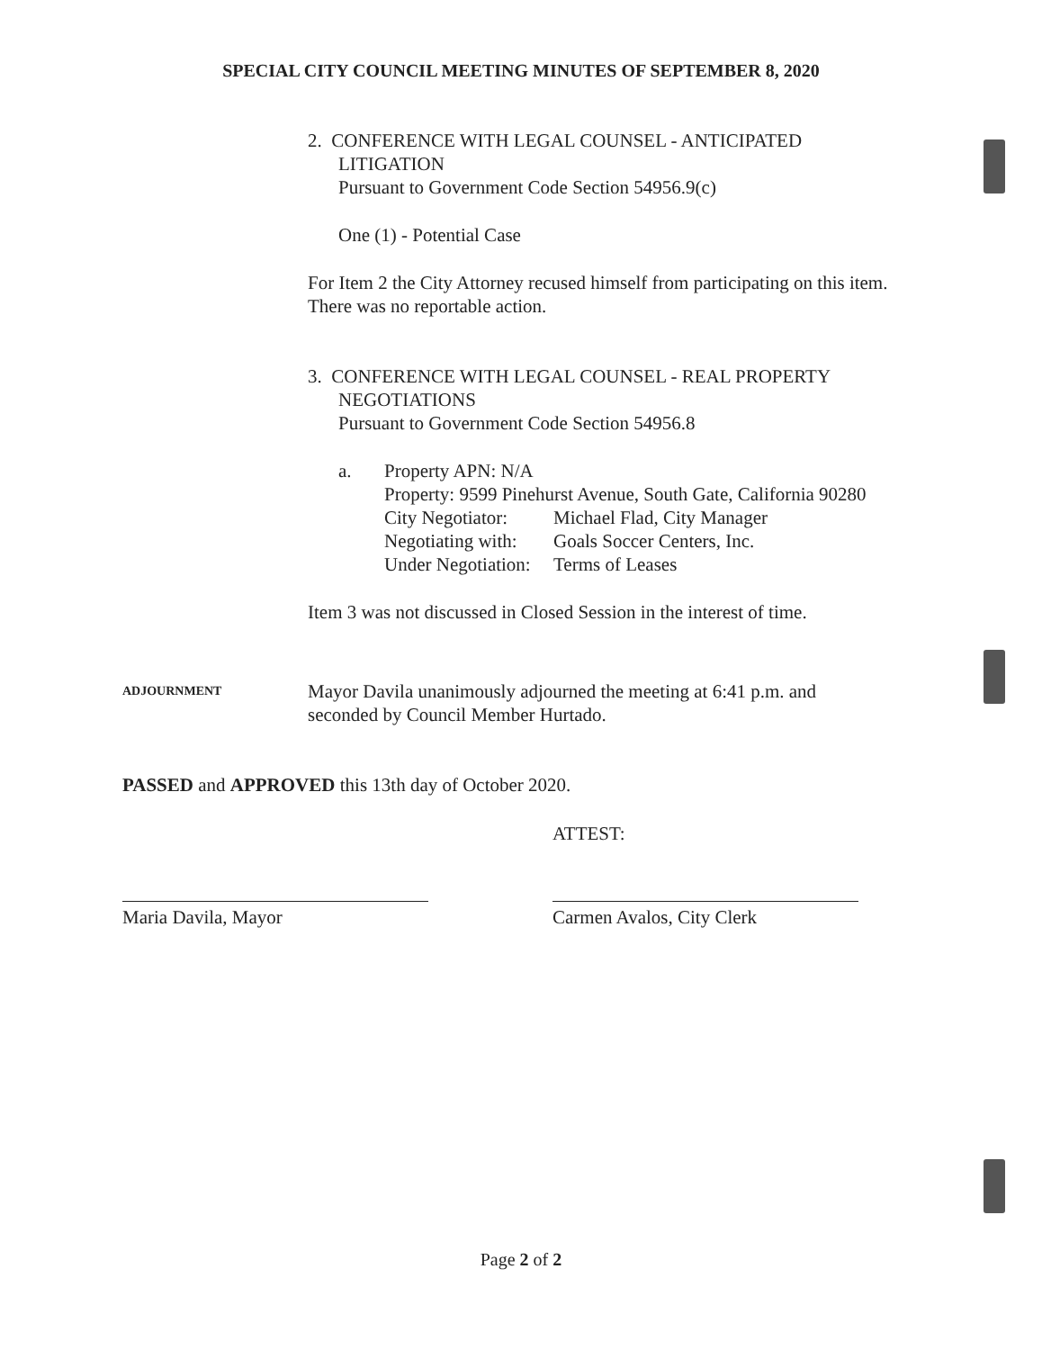SPECIAL CITY COUNCIL MEETING MINUTES OF SEPTEMBER 8, 2020
2. CONFERENCE WITH LEGAL COUNSEL - ANTICIPATED
LITIGATION
Pursuant to Government Code Section 54956.9(c)
One (1) - Potential Case
For Item 2 the City Attorney recused himself from participating on this item. There was no reportable action.
3. CONFERENCE WITH LEGAL COUNSEL - REAL PROPERTY
NEGOTIATIONS
Pursuant to Government Code Section 54956.8
a. Property APN: N/A
Property: 9599 Pinehurst Avenue, South Gate, California 90280
City Negotiator: Michael Flad, City Manager
Negotiating with: Goals Soccer Centers, Inc.
Under Negotiation: Terms of Leases
Item 3 was not discussed in Closed Session in the interest of time.
ADJOURNMENT
Mayor Davila unanimously adjourned the meeting at 6:41 p.m. and seconded by Council Member Hurtado.
PASSED and APPROVED this 13th day of October 2020.
ATTEST:
Maria Davila, Mayor Carmen Avalos, City Clerk
Page 2 of 2